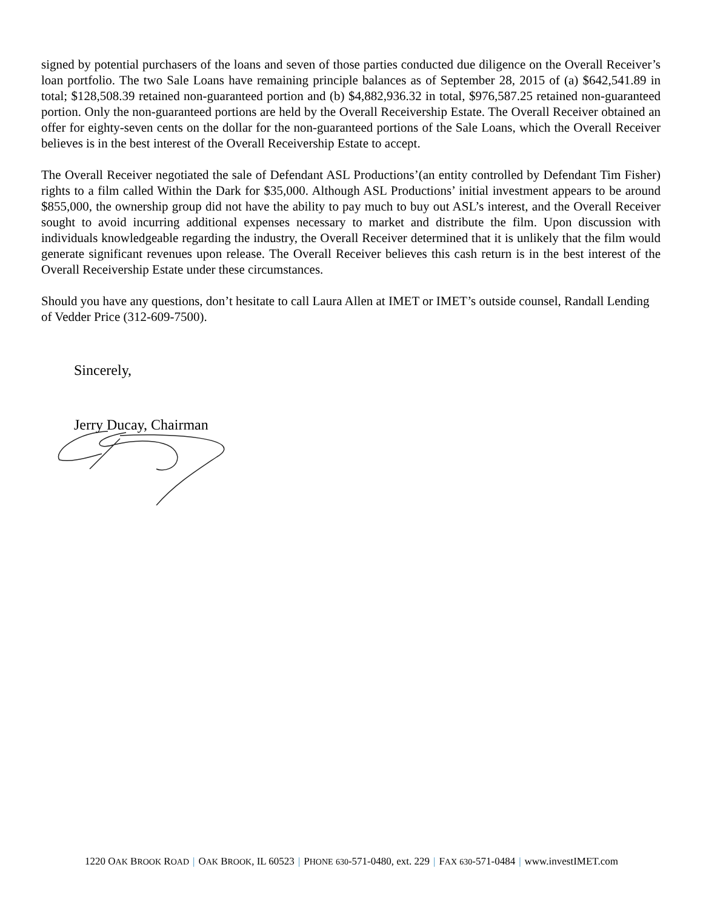signed by potential purchasers of the loans and seven of those parties conducted due diligence on the Overall Receiver’s loan portfolio. The two Sale Loans have remaining principle balances as of September 28, 2015 of (a) $642,541.89 in total; $128,508.39 retained non-guaranteed portion and (b) $4,882,936.32 in total, $976,587.25 retained non-guaranteed portion. Only the non-guaranteed portions are held by the Overall Receivership Estate. The Overall Receiver obtained an offer for eighty-seven cents on the dollar for the non-guaranteed portions of the Sale Loans, which the Overall Receiver believes is in the best interest of the Overall Receivership Estate to accept.
The Overall Receiver negotiated the sale of Defendant ASL Productions’(an entity controlled by Defendant Tim Fisher) rights to a film called Within the Dark for $35,000. Although ASL Productions’ initial investment appears to be around $855,000, the ownership group did not have the ability to pay much to buy out ASL’s interest, and the Overall Receiver sought to avoid incurring additional expenses necessary to market and distribute the film. Upon discussion with individuals knowledgeable regarding the industry, the Overall Receiver determined that it is unlikely that the film would generate significant revenues upon release. The Overall Receiver believes this cash return is in the best interest of the Overall Receivership Estate under these circumstances.
Should you have any questions, don’t hesitate to call Laura Allen at IMET or IMET’s outside counsel, Randall Lending of Vedder Price (312-609-7500).
Sincerely,
Jerry Ducay, Chairman
1220 OAK BROOK ROAD | OAK BROOK, IL 60523 | PHONE 630-571-0480, ext. 229 | FAX 630-571-0484 | www.investIMET.com